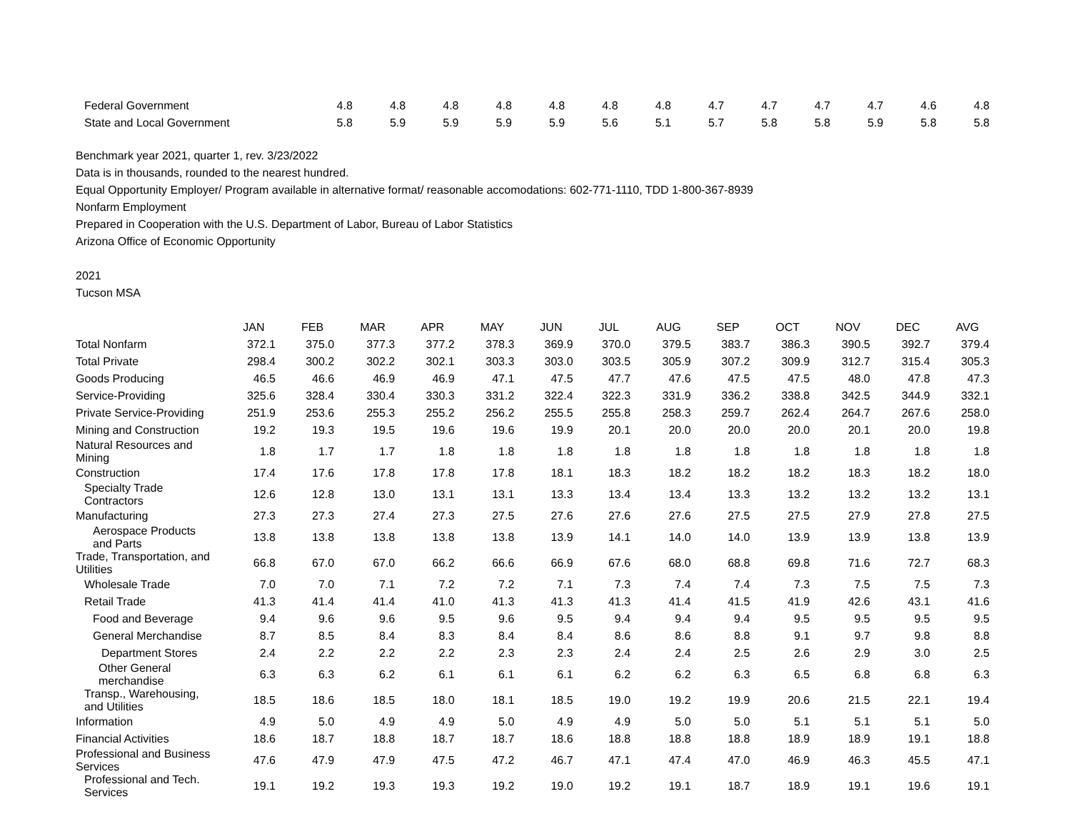| Federal Government | 4.8 | 4.8 | 4.8 | 4.8 | 4.8 | 4.8 | 4.8 | 4.7 | 4.7 | 4.7 | 4.7 | 4.6 | 4.8 |
| State and Local Government | 5.8 | 5.9 | 5.9 | 5.9 | 5.9 | 5.6 | 5.1 | 5.7 | 5.8 | 5.8 | 5.9 | 5.8 | 5.8 |
Benchmark year 2021, quarter 1, rev. 3/23/2022
Data is in thousands, rounded to the nearest hundred.
Equal Opportunity Employer/ Program available in alternative format/ reasonable accomodations: 602-771-1110, TDD 1-800-367-8939
Nonfarm Employment
Prepared in Cooperation with the U.S. Department of Labor, Bureau of Labor Statistics
Arizona Office of Economic Opportunity
2021
Tucson MSA
| | JAN | FEB | MAR | APR | MAY | JUN | JUL | AUG | SEP | OCT | NOV | DEC | AVG |
| --- | --- | --- | --- | --- | --- | --- | --- | --- | --- | --- | --- | --- | --- |
| Total Nonfarm | 372.1 | 375.0 | 377.3 | 377.2 | 378.3 | 369.9 | 370.0 | 379.5 | 383.7 | 386.3 | 390.5 | 392.7 | 379.4 |
| Total Private | 298.4 | 300.2 | 302.2 | 302.1 | 303.3 | 303.0 | 303.5 | 305.9 | 307.2 | 309.9 | 312.7 | 315.4 | 305.3 |
| Goods Producing | 46.5 | 46.6 | 46.9 | 46.9 | 47.1 | 47.5 | 47.7 | 47.6 | 47.5 | 47.5 | 48.0 | 47.8 | 47.3 |
| Service-Providing | 325.6 | 328.4 | 330.4 | 330.3 | 331.2 | 322.4 | 322.3 | 331.9 | 336.2 | 338.8 | 342.5 | 344.9 | 332.1 |
| Private Service-Providing | 251.9 | 253.6 | 255.3 | 255.2 | 256.2 | 255.5 | 255.8 | 258.3 | 259.7 | 262.4 | 264.7 | 267.6 | 258.0 |
| Mining and Construction | 19.2 | 19.3 | 19.5 | 19.6 | 19.6 | 19.9 | 20.1 | 20.0 | 20.0 | 20.0 | 20.1 | 20.0 | 19.8 |
| Natural Resources and Mining | 1.8 | 1.7 | 1.7 | 1.8 | 1.8 | 1.8 | 1.8 | 1.8 | 1.8 | 1.8 | 1.8 | 1.8 | 1.8 |
| Construction | 17.4 | 17.6 | 17.8 | 17.8 | 17.8 | 18.1 | 18.3 | 18.2 | 18.2 | 18.2 | 18.3 | 18.2 | 18.0 |
| Specialty Trade Contractors | 12.6 | 12.8 | 13.0 | 13.1 | 13.1 | 13.3 | 13.4 | 13.4 | 13.3 | 13.2 | 13.2 | 13.2 | 13.1 |
| Manufacturing | 27.3 | 27.3 | 27.4 | 27.3 | 27.5 | 27.6 | 27.6 | 27.6 | 27.5 | 27.5 | 27.9 | 27.8 | 27.5 |
| Aerospace Products and Parts | 13.8 | 13.8 | 13.8 | 13.8 | 13.8 | 13.9 | 14.1 | 14.0 | 14.0 | 13.9 | 13.9 | 13.8 | 13.9 |
| Trade, Transportation, and Utilities | 66.8 | 67.0 | 67.0 | 66.2 | 66.6 | 66.9 | 67.6 | 68.0 | 68.8 | 69.8 | 71.6 | 72.7 | 68.3 |
| Wholesale Trade | 7.0 | 7.0 | 7.1 | 7.2 | 7.2 | 7.1 | 7.3 | 7.4 | 7.4 | 7.3 | 7.5 | 7.5 | 7.3 |
| Retail Trade | 41.3 | 41.4 | 41.4 | 41.0 | 41.3 | 41.3 | 41.3 | 41.4 | 41.5 | 41.9 | 42.6 | 43.1 | 41.6 |
| Food and Beverage | 9.4 | 9.6 | 9.6 | 9.5 | 9.6 | 9.5 | 9.4 | 9.4 | 9.4 | 9.5 | 9.5 | 9.5 | 9.5 |
| General Merchandise | 8.7 | 8.5 | 8.4 | 8.3 | 8.4 | 8.4 | 8.6 | 8.6 | 8.8 | 9.1 | 9.7 | 9.8 | 8.8 |
| Department Stores | 2.4 | 2.2 | 2.2 | 2.2 | 2.3 | 2.3 | 2.4 | 2.4 | 2.5 | 2.6 | 2.9 | 3.0 | 2.5 |
| Other General merchandise | 6.3 | 6.3 | 6.2 | 6.1 | 6.1 | 6.1 | 6.2 | 6.2 | 6.3 | 6.5 | 6.8 | 6.8 | 6.3 |
| Transp., Warehousing, and Utilities | 18.5 | 18.6 | 18.5 | 18.0 | 18.1 | 18.5 | 19.0 | 19.2 | 19.9 | 20.6 | 21.5 | 22.1 | 19.4 |
| Information | 4.9 | 5.0 | 4.9 | 4.9 | 5.0 | 4.9 | 4.9 | 5.0 | 5.0 | 5.1 | 5.1 | 5.1 | 5.0 |
| Financial Activities | 18.6 | 18.7 | 18.8 | 18.7 | 18.7 | 18.6 | 18.8 | 18.8 | 18.8 | 18.9 | 18.9 | 19.1 | 18.8 |
| Professional and Business Services | 47.6 | 47.9 | 47.9 | 47.5 | 47.2 | 46.7 | 47.1 | 47.4 | 47.0 | 46.9 | 46.3 | 45.5 | 47.1 |
| Professional and Tech. Services | 19.1 | 19.2 | 19.3 | 19.3 | 19.2 | 19.0 | 19.2 | 19.1 | 18.7 | 18.9 | 19.1 | 19.6 | 19.1 |